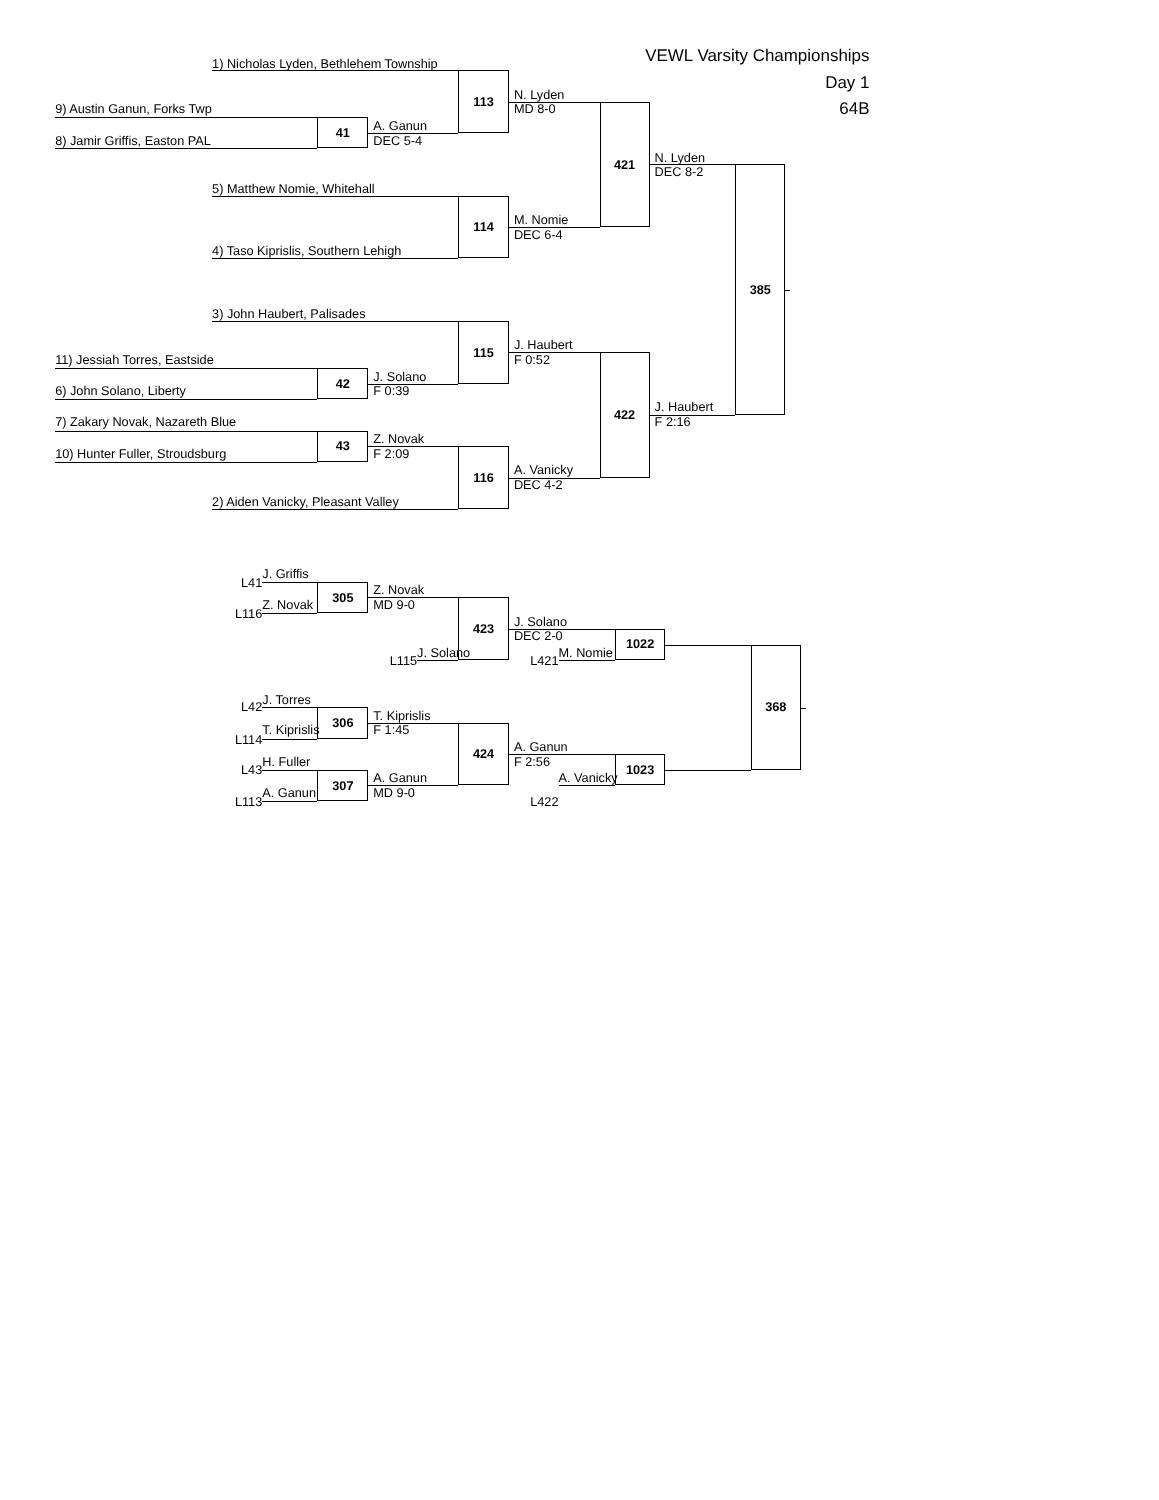VEWL Varsity Championships
1) Nicholas Lyden, Bethlehem Township
Day 1
N. Lyden
113
9) Austin Ganun, Forks Twp MD 8-0 64B
A. Ganun
41
8) Jamir Griffis, Easton PAL DEC 5-4
N. Lyden
421
DEC 8-2
5) Matthew Nomie, Whitehall
M. Nomie
114
DEC 6-4
4) Taso Kiprislis, Southern Lehigh
385
3) John Haubert, Palisades
J. Haubert
115
11) Jessiah Torres, Eastside F 0:52
J. Solano
42
6) John Solano, Liberty F 0:39
J. Haubert
422
7) Zakary Novak, Nazareth Blue F 2:16
Z. Novak
43
10) Hunter Fuller, Stroudsburg F 2:09
A. Vanicky
116
DEC 4-2
2) Aiden Vanicky, Pleasant Valley
J. Griffis
L41
Z. Novak
305
Z. Novak MD 9-0
L116
J. Solano
423
DEC 2-0
1022
J. Solano M. Nomie
L115 L421
J. Torres
L42 368
T. Kiprislis
306
T. Kiprislis F 1:45
L114
A. Ganun
424
H. Fuller F 2:56
L43 1023
A. Ganun A. Vanicky
307
A. Ganun MD 9-0
L113 L422